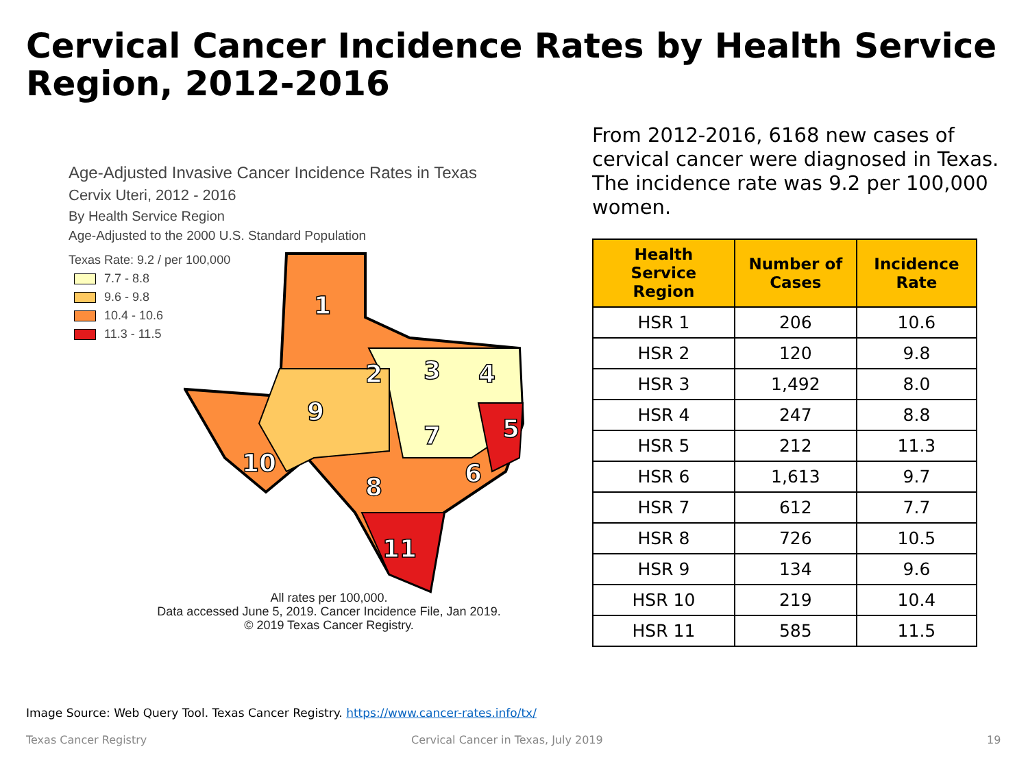Cervical Cancer Incidence Rates by Health Service Region, 2012-2016
Age-Adjusted Invasive Cancer Incidence Rates in Texas
Cervix Uteri, 2012 - 2016
By Health Service Region
Age-Adjusted to the 2000 U.S. Standard Population
Texas Rate: 9.2 / per 100,000
7.7 - 8.8
9.6 - 9.8
10.4 - 10.6
11.3 - 11.5
1
2
3
4
5
6
7
8
9
10
11
All rates per 100,000.
Data accessed June 5, 2019. Cancer Incidence File, Jan 2019.
© 2019 Texas Cancer Registry.
From 2012-2016, 6168 new cases of cervical cancer were diagnosed in Texas. The incidence rate was 9.2 per 100,000 women.
| Health Service Region | Number of Cases | Incidence Rate |
| --- | --- | --- |
| HSR 1 | 206 | 10.6 |
| HSR 2 | 120 | 9.8 |
| HSR 3 | 1,492 | 8.0 |
| HSR 4 | 247 | 8.8 |
| HSR 5 | 212 | 11.3 |
| HSR 6 | 1,613 | 9.7 |
| HSR 7 | 612 | 7.7 |
| HSR 8 | 726 | 10.5 |
| HSR 9 | 134 | 9.6 |
| HSR 10 | 219 | 10.4 |
| HSR 11 | 585 | 11.5 |
Image Source: Web Query Tool. Texas Cancer Registry. https://www.cancer-rates.info/tx/
Texas Cancer Registry
Cervical Cancer in Texas, July 2019
19